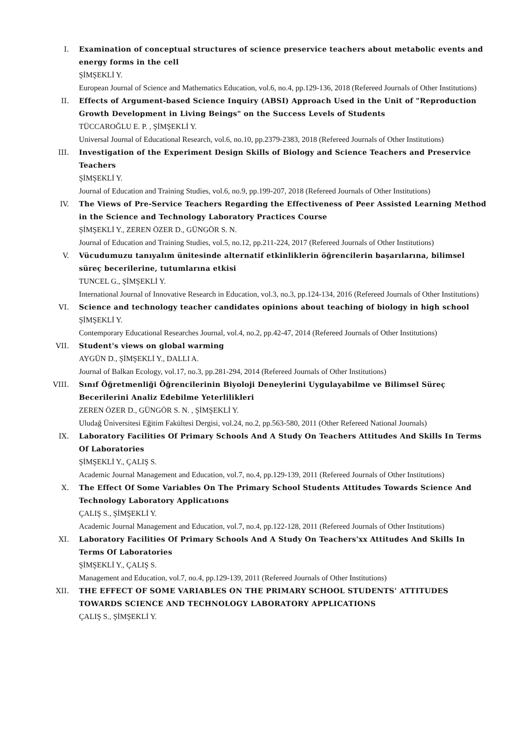I. Examination of conceptual structures of science preservice teachers about metabolic events and energy forms in the cell
ŞİMŞEKLİ Y.
European Journal of Science and Mathematics Education, vol.6, no.4, pp.129-136, 2018 (Refereed Journals of Other Institutions)
II. Effects of Argument-based Science Inquiry (ABSI) Approach Used in the Unit of "Reproduction Growth Development in Living Beings" on the Success Levels of Students
TÜCCAROĞLU E. P. , ŞİMŞEKLİ Y.
Universal Journal of Educational Research, vol.6, no.10, pp.2379-2383, 2018 (Refereed Journals of Other Institutions)
III. Investigation of the Experiment Design Skills of Biology and Science Teachers and Preservice Teachers
ŞİMŞEKLİ Y.
Journal of Education and Training Studies, vol.6, no.9, pp.199-207, 2018 (Refereed Journals of Other Institutions)
IV. The Views of Pre-Service Teachers Regarding the Effectiveness of Peer Assisted Learning Method in the Science and Technology Laboratory Practices Course
ŞİMŞEKLİ Y., ZEREN ÖZER D., GÜNGÖR S. N.
Journal of Education and Training Studies, vol.5, no.12, pp.211-224, 2017 (Refereed Journals of Other Institutions)
V. Vücudumuzu tanıyalım ünitesinde alternatif etkinliklerin öğrencilerin başarılarına, bilimsel süreç becerilerine, tutumlarına etkisi
TUNCEL G., ŞİMŞEKLİ Y.
International Journal of Innovative Research in Education, vol.3, no.3, pp.124-134, 2016 (Refereed Journals of Other Institutions)
VI. Science and technology teacher candidates opinions about teaching of biology in high school
ŞİMŞEKLİ Y.
Contemporary Educational Researches Journal, vol.4, no.2, pp.42-47, 2014 (Refereed Journals of Other Institutions)
VII. Student's views on global warming
AYGÜN D., ŞİMŞEKLİ Y., DALLI A.
Journal of Balkan Ecology, vol.17, no.3, pp.281-294, 2014 (Refereed Journals of Other Institutions)
VIII.
Sınıf Öğretmenliği Öğrencilerinin Biyoloji Deneylerini Uygulayabilme ve Bilimsel Süreç Becerilerini Analiz Edebilme Yeterlilikleri
ZEREN ÖZER D., GÜNGÖR S. N. , ŞİMŞEKLİ Y.
Uludağ Üniversitesi Eğitim Fakültesi Dergisi, vol.24, no.2, pp.563-580, 2011 (Other Refereed National Journals)
IX. Laboratory Facilities Of Primary Schools And A Study On Teachers Attitudes And Skills In Terms Of Laboratories
ŞİMŞEKLİ Y., ÇALIŞ S.
Academic Journal Management and Education, vol.7, no.4, pp.129-139, 2011 (Refereed Journals of Other Institutions)
X. The Effect Of Some Variables On The Primary School Students Attitudes Towards Science And Technology Laboratory Applicatıons
ÇALIŞ S., ŞİMŞEKLİ Y.
Academic Journal Management and Education, vol.7, no.4, pp.122-128, 2011 (Refereed Journals of Other Institutions)
XI. Laboratory Facilities Of Primary Schools And A Study On Teachers'xx Attitudes And Skills In Terms Of Laboratories
ŞİMŞEKLİ Y., ÇALIŞ S.
Management and Education, vol.7, no.4, pp.129-139, 2011 (Refereed Journals of Other Institutions)
XII. THE EFFECT OF SOME VARIABLES ON THE PRIMARY SCHOOL STUDENTS' ATTITUDES TOWARDS SCIENCE AND TECHNOLOGY LABORATORY APPLICATIONS
ÇALIŞ S., ŞİMŞEKLİ Y.